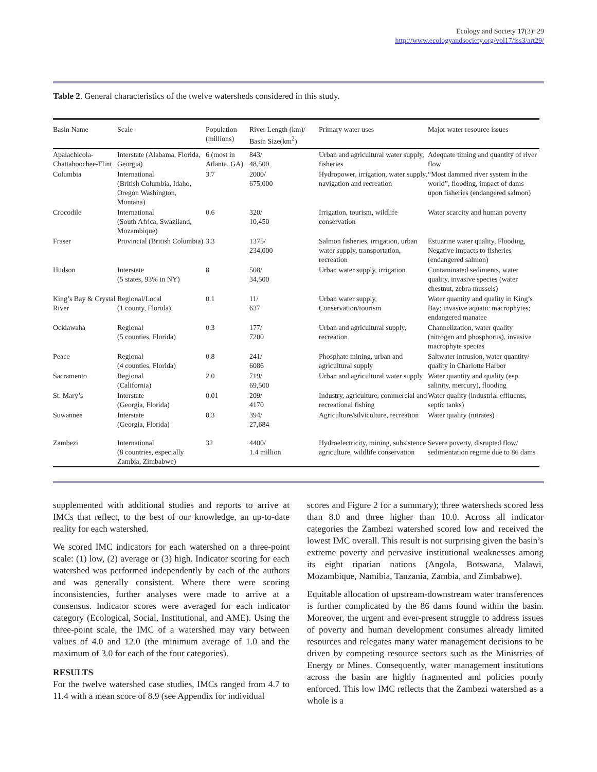Ecology and Society 17(3): 29
http://www.ecologyandsociety.org/vol17/iss3/art29/
Table 2. General characteristics of the twelve watersheds considered in this study.
| Basin Name | Scale | Population (millions) | River Length (km)/ Basin Size(km<sup>2</sup>) | Primary water uses | Major water resource issues |
| --- | --- | --- | --- | --- | --- |
| Apalachicola-Chattahoochee-Flint | Interstate (Alabama, Florida, Georgia) | 6 (most in Atlanta, GA) | 843/ 48,500 | Urban and agricultural water supply, fisheries | Adequate timing and quantity of river flow |
| Columbia | International (British Columbia, Idaho, Oregon Washington, Montana) | 3.7 | 2000/ 675,000 | Hydropower, irrigation, water supply, navigation and recreation | “Most dammed river system in the world”, flooding, impact of dams upon fisheries (endangered salmon) |
| Crocodile | International (South Africa, Swaziland, Mozambique) | 0.6 | 320/ 10,450 | Irrigation, tourism, wildlife conservation | Water scarcity and human poverty |
| Fraser | Provincial (British Columbia) | 3.3 | 1375/ 234,000 | Salmon fisheries, irrigation, urban water supply, transportation, recreation | Estuarine water quality, Flooding, Negative impacts to fisheries (endangered salmon) |
| Hudson | Interstate (5 states, 93% in NY) | 8 | 508/ 34,500 | Urban water supply, irrigation | Contaminated sediments, water quality, invasive species (water chestnut, zebra mussels) |
| King’s Bay & Crystal River | Regional/Local (1 county, Florida) | 0.1 | 11/ 637 | Urban water supply, Conservation/tourism | Water quantity and quality in King’s Bay; invasive aquatic macrophytes; endangered manatee |
| Ocklawaha | Regional (5 counties, Florida) | 0.3 | 177/ 7200 | Urban and agricultural supply, recreation | Channelization, water quality (nitrogen and phosphorus), invasive macrophyte species |
| Peace | Regional (4 counties, Florida) | 0.8 | 241/ 6086 | Phosphate mining, urban and agricultural supply | Saltwater intrusion, water quantity/ quality in Charlotte Harbor |
| Sacramento | Regional (California) | 2.0 | 719/ 69,500 | Urban and agricultural water supply | Water quantity and quality (esp. salinity, mercury), flooding |
| St. Mary’s | Interstate (Georgia, Florida) | 0.01 | 209/ 4170 | Industry, agriculture, commercial and recreational fishing | Water quality (industrial effluents, septic tanks) |
| Suwannee | Interstate (Georgia, Florida) | 0.3 | 394/ 27,684 | Agriculture/silviculture, recreation | Water quality (nitrates) |
| Zambezi | International (8 countries, especially Zambia, Zimbabwe) | 32 | 4400/ 1.4 million | Hydroelectricity, mining, subsistence agriculture, wildlife conservation | Severe poverty, disrupted flow/ sedimentation regime due to 86 dams |
supplemented with additional studies and reports to arrive at IMCs that reflect, to the best of our knowledge, an up-to-date reality for each watershed.
We scored IMC indicators for each watershed on a three-point scale: (1) low, (2) average or (3) high. Indicator scoring for each watershed was performed independently by each of the authors and was generally consistent. Where there were scoring inconsistencies, further analyses were made to arrive at a consensus. Indicator scores were averaged for each indicator category (Ecological, Social, Institutional, and AME). Using the three-point scale, the IMC of a watershed may vary between values of 4.0 and 12.0 (the minimum average of 1.0 and the maximum of 3.0 for each of the four categories).
RESULTS
For the twelve watershed case studies, IMCs ranged from 4.7 to 11.4 with a mean score of 8.9 (see Appendix for individual
scores and Figure 2 for a summary); three watersheds scored less than 8.0 and three higher than 10.0. Across all indicator categories the Zambezi watershed scored low and received the lowest IMC overall. This result is not surprising given the basin’s extreme poverty and pervasive institutional weaknesses among its eight riparian nations (Angola, Botswana, Malawi, Mozambique, Namibia, Tanzania, Zambia, and Zimbabwe).
Equitable allocation of upstream-downstream water transferences is further complicated by the 86 dams found within the basin. Moreover, the urgent and ever-present struggle to address issues of poverty and human development consumes already limited resources and relegates many water management decisions to be driven by competing resource sectors such as the Ministries of Energy or Mines. Consequently, water management institutions across the basin are highly fragmented and policies poorly enforced. This low IMC reflects that the Zambezi watershed as a whole is a